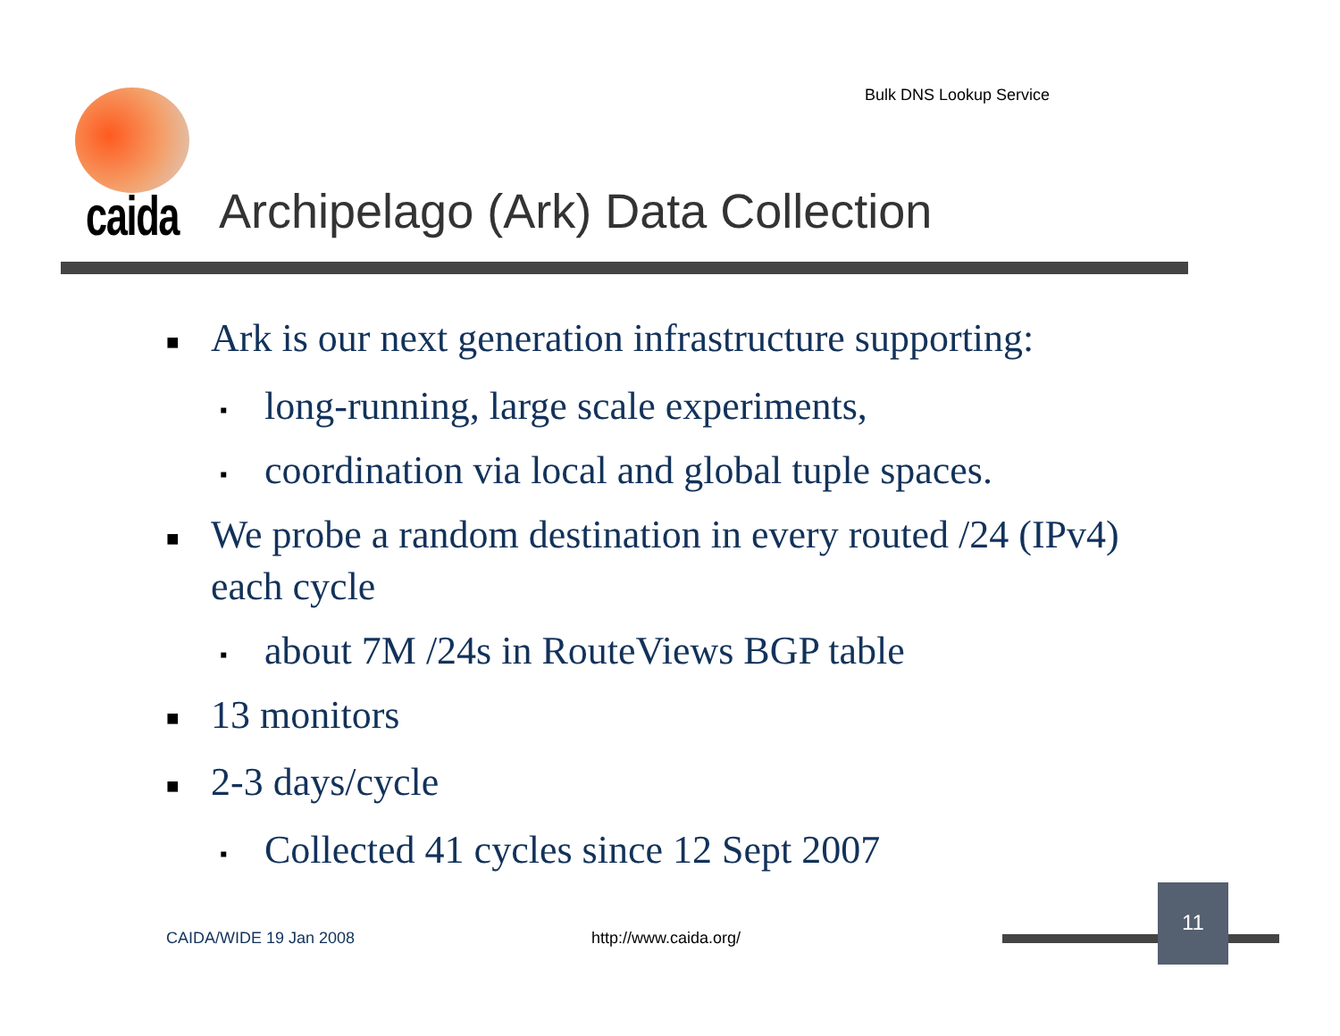Bulk DNS Lookup Service
caida
Archipelago (Ark) Data Collection
■ Ark is our next generation infrastructure supporting:
▪ long-running, large scale experiments,
▪ coordination via local and global tuple spaces.
■ We probe a random destination in every routed /24 (IPv4) each cycle
▪ about 7M /24s in RouteViews BGP table
■ 13 monitors
■ 2-3 days/cycle
▪ Collected 41 cycles since 12 Sept 2007
CAIDA/WIDE 19 Jan 2008 http://www.caida.org/
11